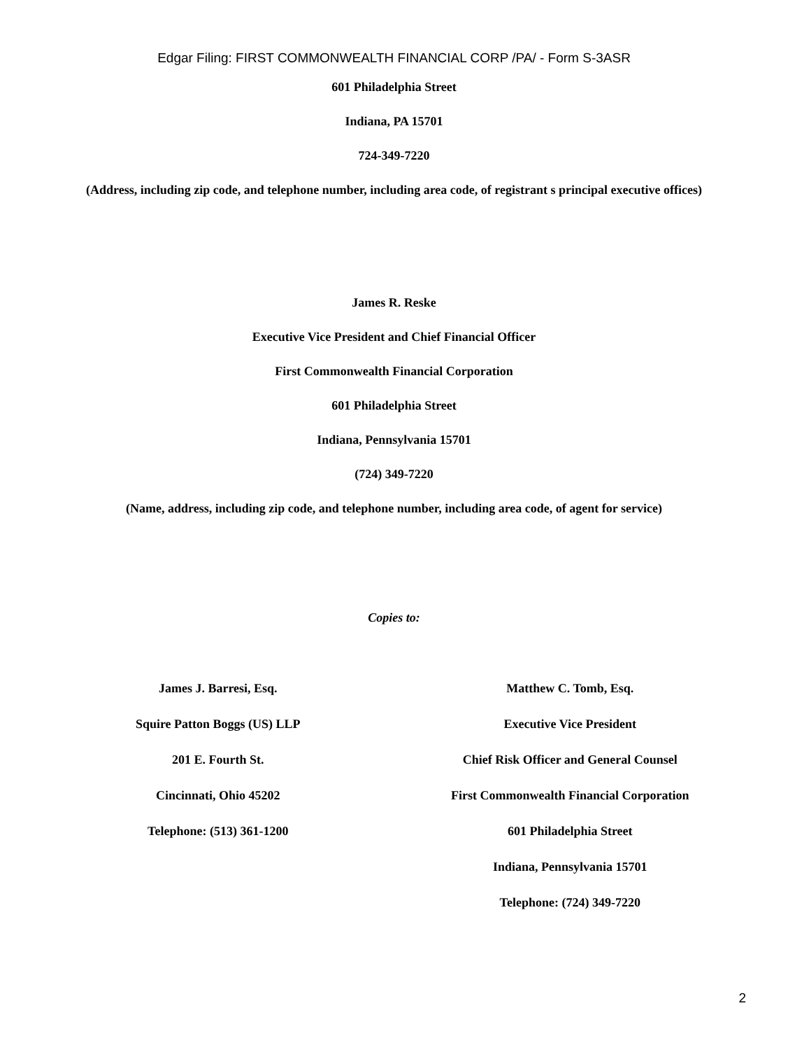Edgar Filing: FIRST COMMONWEALTH FINANCIAL CORP /PA/ - Form S-3ASR
601 Philadelphia Street
Indiana, PA 15701
724-349-7220
(Address, including zip code, and telephone number, including area code, of registrant s principal executive offices)
James R. Reske
Executive Vice President and Chief Financial Officer
First Commonwealth Financial Corporation
601 Philadelphia Street
Indiana, Pennsylvania 15701
(724) 349-7220
(Name, address, including zip code, and telephone number, including area code, of agent for service)
Copies to:
James J. Barresi, Esq.
Squire Patton Boggs (US) LLP
201 E. Fourth St.
Cincinnati, Ohio 45202
Telephone: (513) 361-1200
Matthew C. Tomb, Esq.
Executive Vice President
Chief Risk Officer and General Counsel
First Commonwealth Financial Corporation
601 Philadelphia Street
Indiana, Pennsylvania 15701
Telephone: (724) 349-7220
2